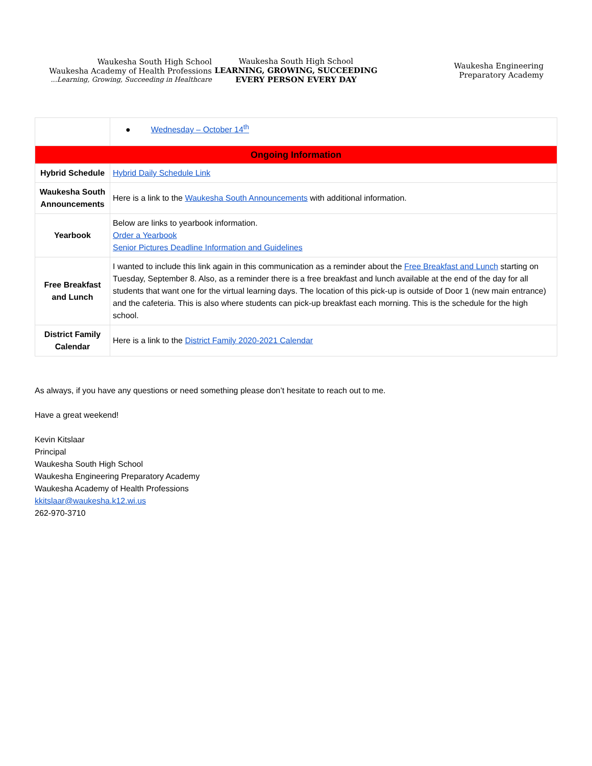Waukesha South High School
Waukesha Academy of Health Professions
...Learning, Growing, Succeeding in Healthcare
Waukesha South High School
LEARNING, GROWING, SUCCEEDING
EVERY PERSON EVERY DAY
Waukesha Engineering
Preparatory Academy
| | ● Wednesday – October 14<sup>th</sup> |
| Ongoing Information | |
| Hybrid Schedule | Hybrid Daily Schedule Link |
| Waukesha South Announcements | Here is a link to the Waukesha South Announcements with additional information. |
| Yearbook | Below are links to yearbook information. Order a Yearbook Senior Pictures Deadline Information and Guidelines |
| Free Breakfast and Lunch | I wanted to include this link again in this communication as a reminder about the Free Breakfast and Lunch starting on Tuesday, September 8. Also, as a reminder there is a free breakfast and lunch available at the end of the day for all students that want one for the virtual learning days. The location of this pick-up is outside of Door 1 (new main entrance) and the cafeteria. This is also where students can pick-up breakfast each morning. This is the schedule for the high school. |
| District Family Calendar | Here is a link to the District Family 2020-2021 Calendar |
As always, if you have any questions or need something please don’t hesitate to reach out to me.
Have a great weekend!
Kevin Kitslaar
Principal
Waukesha South High School
Waukesha Engineering Preparatory Academy
Waukesha Academy of Health Professions
kkitslaar@waukesha.k12.wi.us
262-970-3710